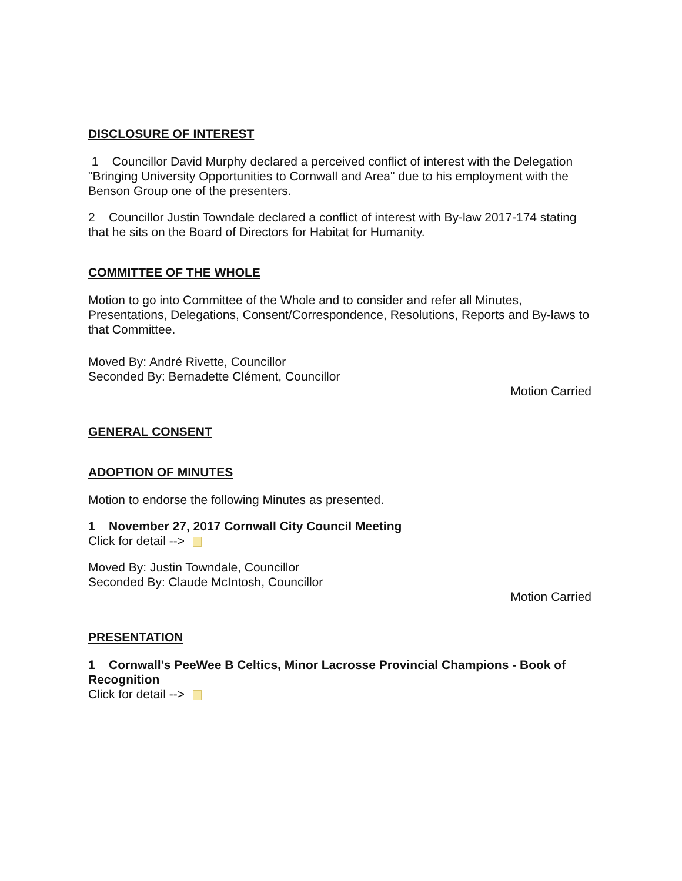DISCLOSURE OF INTEREST
1 Councillor David Murphy declared a perceived conflict of interest with the Delegation "Bringing University Opportunities to Cornwall and Area" due to his employment with the Benson Group one of the presenters.
2 Councillor Justin Towndale declared a conflict of interest with By-law 2017-174 stating that he sits on the Board of Directors for Habitat for Humanity.
COMMITTEE OF THE WHOLE
Motion to go into Committee of the Whole and to consider and refer all Minutes, Presentations, Delegations, Consent/Correspondence, Resolutions, Reports and By-laws to that Committee.
Moved By: André Rivette, Councillor
Seconded By: Bernadette Clément, Councillor
Motion Carried
GENERAL CONSENT
ADOPTION OF MINUTES
Motion to endorse the following Minutes as presented.
1 November 27, 2017 Cornwall City Council Meeting
Click for detail -->
Moved By: Justin Towndale, Councillor
Seconded By: Claude McIntosh, Councillor
Motion Carried
PRESENTATION
1 Cornwall's PeeWee B Celtics, Minor Lacrosse Provincial Champions - Book of Recognition
Click for detail -->